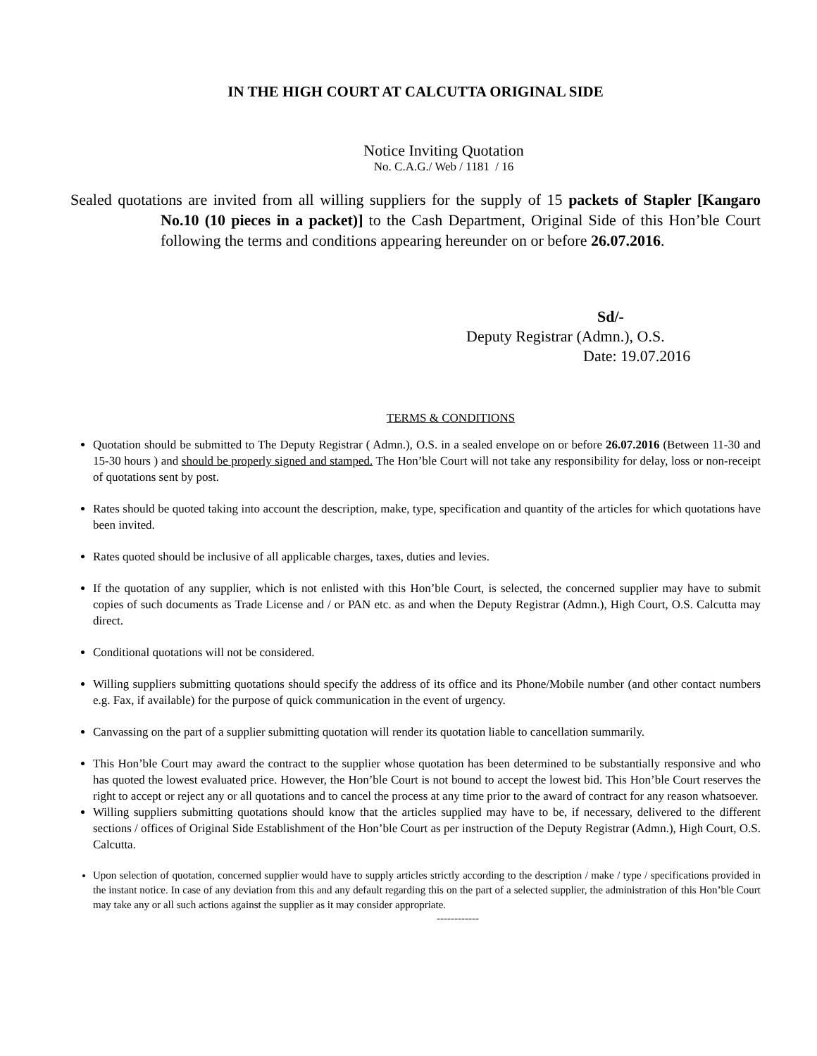IN THE HIGH COURT AT CALCUTTA ORIGINAL SIDE
Notice Inviting Quotation
No. C.A.G./ Web / 1181 / 16
Sealed quotations are invited from all willing suppliers for the supply of 15 packets of Stapler [Kangaro No.10 (10 pieces in a packet)] to the Cash Department, Original Side of this Hon’ble Court following the terms and conditions appearing hereunder on or before 26.07.2016.
Sd/-
Deputy Registrar (Admn.), O.S.
Date: 19.07.2016
TERMS & CONDITIONS
Quotation should be submitted to The Deputy Registrar ( Admn.), O.S. in a sealed envelope on or before 26.07.2016 (Between 11-30 and 15-30 hours ) and should be properly signed and stamped. The Hon’ble Court will not take any responsibility for delay, loss or non-receipt of quotations sent by post.
Rates should be quoted taking into account the description, make, type, specification and quantity of the articles for which quotations have been invited.
Rates quoted should be inclusive of all applicable charges, taxes, duties and levies.
If the quotation of any supplier, which is not enlisted with this Hon’ble Court, is selected, the concerned supplier may have to submit copies of such documents as Trade License and / or PAN etc. as and when the Deputy Registrar (Admn.), High Court, O.S. Calcutta may direct.
Conditional quotations will not be considered.
Willing suppliers submitting quotations should specify the address of its office and its Phone/Mobile number (and other contact numbers e.g. Fax, if available) for the purpose of quick communication in the event of urgency.
Canvassing on the part of a supplier submitting quotation will render its quotation liable to cancellation summarily.
This Hon’ble Court may award the contract to the supplier whose quotation has been determined to be substantially responsive and who has quoted the lowest evaluated price. However, the Hon’ble Court is not bound to accept the lowest bid. This Hon’ble Court reserves the right to accept or reject any or all quotations and to cancel the process at any time prior to the award of contract for any reason whatsoever.
Willing suppliers submitting quotations should know that the articles supplied may have to be, if necessary, delivered to the different sections / offices of Original Side Establishment of the Hon’ble Court as per instruction of the Deputy Registrar (Admn.), High Court, O.S. Calcutta.
Upon selection of quotation, concerned supplier would have to supply articles strictly according to the description / make / type / specifications provided in the instant notice. In case of any deviation from this and any default regarding this on the part of a selected supplier, the administration of this Hon’ble Court may take any or all such actions against the supplier as it may consider appropriate.
------------